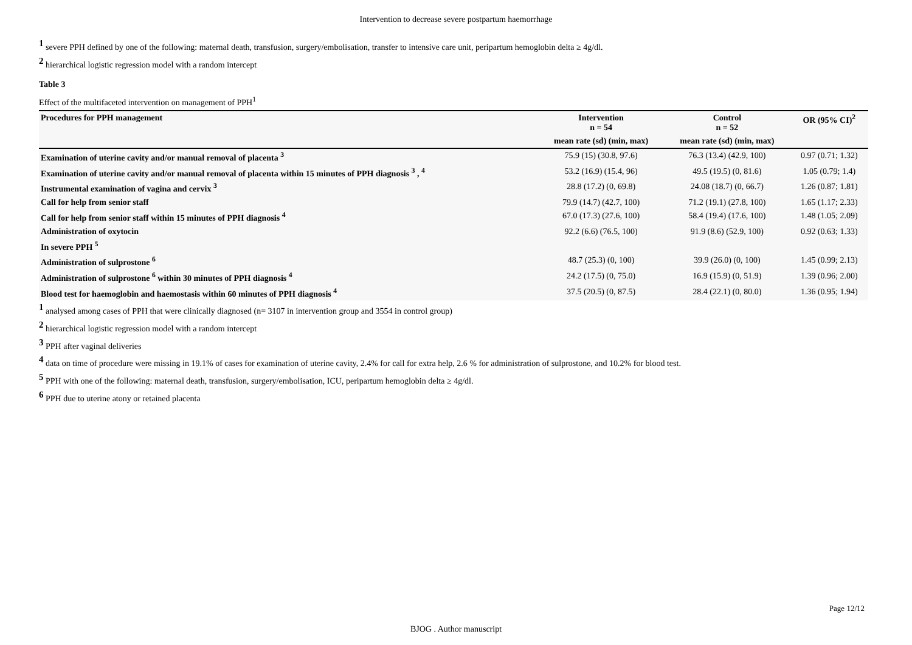Intervention to decrease severe postpartum haemorrhage
<sup>1</sup> severe PPH defined by one of the following: maternal death, transfusion, surgery/embolisation, transfer to intensive care unit, peripartum hemoglobin delta ≥ 4g/dl.
<sup>2</sup> hierarchical logistic regression model with a random intercept
Table 3
Effect of the multifaceted intervention on management of PPH<sup>1</sup>
| Procedures for PPH management | Intervention n = 54 | Control n = 52 | OR (95% CI)<sup>2</sup> |
| --- | --- | --- | --- |
| | mean rate (sd) (min, max) | mean rate (sd) (min, max) | |
| Examination of uterine cavity and/or manual removal of placenta <sup>3</sup> | 75.9 (15) (30.8, 97.6) | 76.3 (13.4) (42.9, 100) | 0.97 (0.71; 1.32) |
| Examination of uterine cavity and/or manual removal of placenta within 15 minutes of PPH diagnosis <sup>3</sup> , <sup>4</sup> | 53.2 (16.9) (15.4, 96) | 49.5 (19.5) (0, 81.6) | 1.05 (0.79; 1.4) |
| Instrumental examination of vagina and cervix <sup>3</sup> | 28.8 (17.2) (0, 69.8) | 24.08 (18.7) (0, 66.7) | 1.26 (0.87; 1.81) |
| Call for help from senior staff | 79.9 (14.7) (42.7, 100) | 71.2 (19.1) (27.8, 100) | 1.65 (1.17; 2.33) |
| Call for help from senior staff within 15 minutes of PPH diagnosis <sup>4</sup> | 67.0 (17.3) (27.6, 100) | 58.4 (19.4) (17.6, 100) | 1.48 (1.05; 2.09) |
| Administration of oxytocin | 92.2 (6.6) (76.5, 100) | 91.9 (8.6) (52.9, 100) | 0.92 (0.63; 1.33) |
| In severe PPH <sup>5</sup> | | | |
| Administration of sulprostone <sup>6</sup> | 48.7 (25.3) (0, 100) | 39.9 (26.0) (0, 100) | 1.45 (0.99; 2.13) |
| Administration of sulprostone <sup>6</sup> within 30 minutes of PPH diagnosis <sup>4</sup> | 24.2 (17.5) (0, 75.0) | 16.9 (15.9) (0, 51.9) | 1.39 (0.96; 2.00) |
| Blood test for haemoglobin and haemostasis within 60 minutes of PPH diagnosis <sup>4</sup> | 37.5 (20.5) (0, 87.5) | 28.4 (22.1) (0, 80.0) | 1.36 (0.95; 1.94) |
<sup>1</sup> analysed among cases of PPH that were clinically diagnosed (n= 3107 in intervention group and 3554 in control group)
<sup>2</sup> hierarchical logistic regression model with a random intercept
<sup>3</sup> PPH after vaginal deliveries
<sup>4</sup> data on time of procedure were missing in 19.1% of cases for examination of uterine cavity, 2.4% for call for extra help, 2.6 % for administration of sulprostone, and 10.2% for blood test.
<sup>5</sup> PPH with one of the following: maternal death, transfusion, surgery/embolisation, ICU, peripartum hemoglobin delta ≥ 4g/dl.
<sup>6</sup> PPH due to uterine atony or retained placenta
Page 12/12
BJOG . Author manuscript